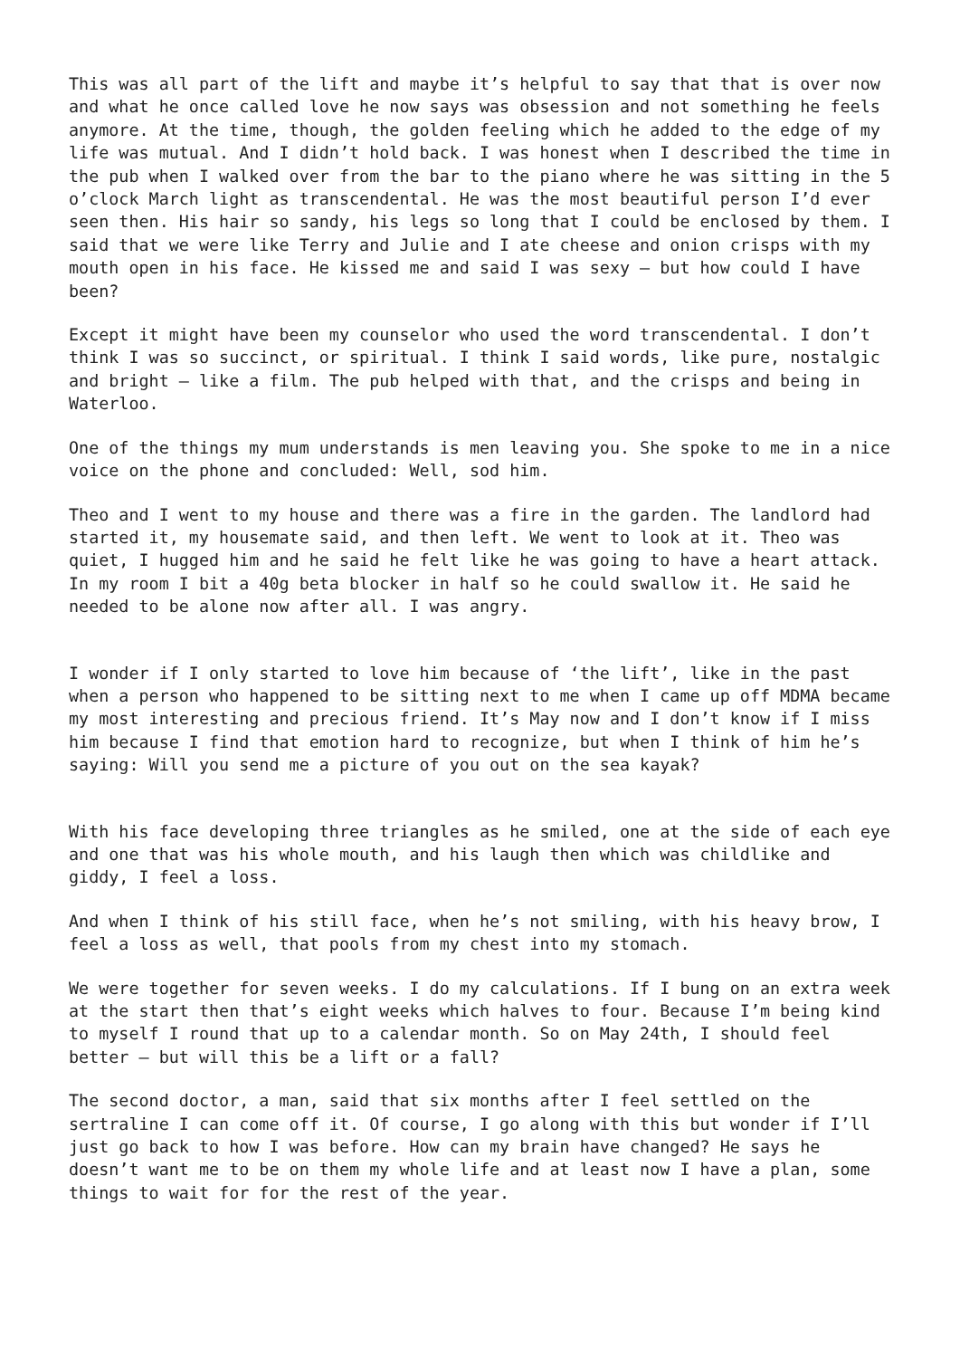This was all part of the lift and maybe it’s helpful to say that that is over now and what he once called love he now says was obsession and not something he feels anymore. At the time, though, the golden feeling which he added to the edge of my life was mutual. And I didn’t hold back. I was honest when I described the time in the pub when I walked over from the bar to the piano where he was sitting in the 5 o’clock March light as transcendental. He was the most beautiful person I’d ever seen then. His hair so sandy, his legs so long that I could be enclosed by them. I said that we were like Terry and Julie and I ate cheese and onion crisps with my mouth open in his face. He kissed me and said I was sexy – but how could I have been?
Except it might have been my counselor who used the word transcendental. I don’t think I was so succinct, or spiritual. I think I said words, like pure, nostalgic and bright – like a film. The pub helped with that, and the crisps and being in Waterloo.
One of the things my mum understands is men leaving you. She spoke to me in a nice voice on the phone and concluded: Well, sod him.
Theo and I went to my house and there was a fire in the garden. The landlord had started it, my housemate said, and then left. We went to look at it. Theo was quiet, I hugged him and he said he felt like he was going to have a heart attack. In my room I bit a 40g beta blocker in half so he could swallow it. He said he needed to be alone now after all. I was angry.
I wonder if I only started to love him because of ‘the lift’, like in the past when a person who happened to be sitting next to me when I came up off MDMA became my most interesting and precious friend. It’s May now and I don’t know if I miss him because I find that emotion hard to recognize, but when I think of him he’s saying: Will you send me a picture of you out on the sea kayak?
With his face developing three triangles as he smiled, one at the side of each eye and one that was his whole mouth, and his laugh then which was childlike and giddy, I feel a loss.
And when I think of his still face, when he’s not smiling, with his heavy brow, I feel a loss as well, that pools from my chest into my stomach.
We were together for seven weeks. I do my calculations. If I bung on an extra week at the start then that’s eight weeks which halves to four. Because I’m being kind to myself I round that up to a calendar month. So on May 24th, I should feel better – but will this be a lift or a fall?
The second doctor, a man, said that six months after I feel settled on the sertraline I can come off it. Of course, I go along with this but wonder if I’ll just go back to how I was before. How can my brain have changed? He says he doesn’t want me to be on them my whole life and at least now I have a plan, some things to wait for for the rest of the year.